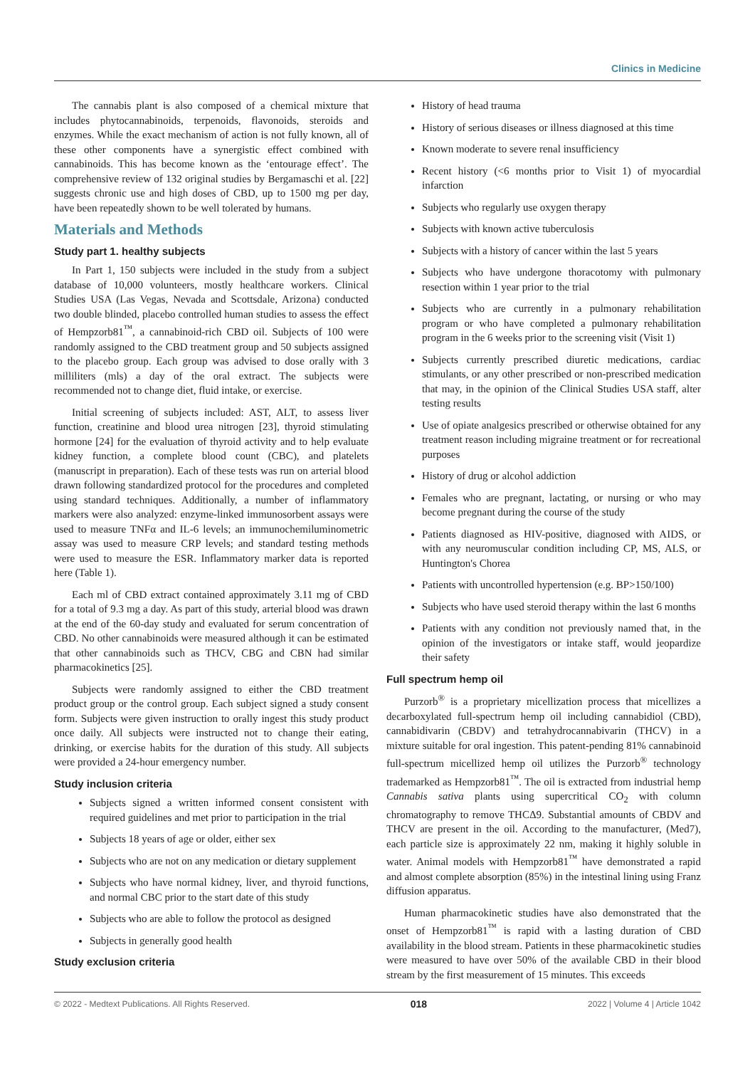Clinics in Medicine
The cannabis plant is also composed of a chemical mixture that includes phytocannabinoids, terpenoids, flavonoids, steroids and enzymes. While the exact mechanism of action is not fully known, all of these other components have a synergistic effect combined with cannabinoids. This has become known as the ‘entourage effect’. The comprehensive review of 132 original studies by Bergamaschi et al. [22] suggests chronic use and high doses of CBD, up to 1500 mg per day, have been repeatedly shown to be well tolerated by humans.
Materials and Methods
Study part 1. healthy subjects
In Part 1, 150 subjects were included in the study from a subject database of 10,000 volunteers, mostly healthcare workers. Clinical Studies USA (Las Vegas, Nevada and Scottsdale, Arizona) conducted two double blinded, placebo controlled human studies to assess the effect of Hempzorb81<sup>™</sup>, a cannabinoid-rich CBD oil. Subjects of 100 were randomly assigned to the CBD treatment group and 50 subjects assigned to the placebo group. Each group was advised to dose orally with 3 milliliters (mls) a day of the oral extract. The subjects were recommended not to change diet, fluid intake, or exercise.
Initial screening of subjects included: AST, ALT, to assess liver function, creatinine and blood urea nitrogen [23], thyroid stimulating hormone [24] for the evaluation of thyroid activity and to help evaluate kidney function, a complete blood count (CBC), and platelets (manuscript in preparation). Each of these tests was run on arterial blood drawn following standardized protocol for the procedures and completed using standard techniques. Additionally, a number of inflammatory markers were also analyzed: enzyme-linked immunosorbent assays were used to measure TNFα and IL-6 levels; an immunochemiluminometric assay was used to measure CRP levels; and standard testing methods were used to measure the ESR. Inflammatory marker data is reported here (Table 1).
Each ml of CBD extract contained approximately 3.11 mg of CBD for a total of 9.3 mg a day. As part of this study, arterial blood was drawn at the end of the 60-day study and evaluated for serum concentration of CBD. No other cannabinoids were measured although it can be estimated that other cannabinoids such as THCV, CBG and CBN had similar pharmacokinetics [25].
Subjects were randomly assigned to either the CBD treatment product group or the control group. Each subject signed a study consent form. Subjects were given instruction to orally ingest this study product once daily. All subjects were instructed not to change their eating, drinking, or exercise habits for the duration of this study. All subjects were provided a 24-hour emergency number.
Study inclusion criteria
Subjects signed a written informed consent consistent with required guidelines and met prior to participation in the trial
Subjects 18 years of age or older, either sex
Subjects who are not on any medication or dietary supplement
Subjects who have normal kidney, liver, and thyroid functions, and normal CBC prior to the start date of this study
Subjects who are able to follow the protocol as designed
Subjects in generally good health
Study exclusion criteria
History of head trauma
History of serious diseases or illness diagnosed at this time
Known moderate to severe renal insufficiency
Recent history (<6 months prior to Visit 1) of myocardial infarction
Subjects who regularly use oxygen therapy
Subjects with known active tuberculosis
Subjects with a history of cancer within the last 5 years
Subjects who have undergone thoracotomy with pulmonary resection within 1 year prior to the trial
Subjects who are currently in a pulmonary rehabilitation program or who have completed a pulmonary rehabilitation program in the 6 weeks prior to the screening visit (Visit 1)
Subjects currently prescribed diuretic medications, cardiac stimulants, or any other prescribed or non-prescribed medication that may, in the opinion of the Clinical Studies USA staff, alter testing results
Use of opiate analgesics prescribed or otherwise obtained for any treatment reason including migraine treatment or for recreational purposes
History of drug or alcohol addiction
Females who are pregnant, lactating, or nursing or who may become pregnant during the course of the study
Patients diagnosed as HIV-positive, diagnosed with AIDS, or with any neuromuscular condition including CP, MS, ALS, or Huntington's Chorea
Patients with uncontrolled hypertension (e.g. BP>150/100)
Subjects who have used steroid therapy within the last 6 months
Patients with any condition not previously named that, in the opinion of the investigators or intake staff, would jeopardize their safety
Full spectrum hemp oil
Purzorb<sup>®</sup> is a proprietary micellization process that micellizes a decarboxylated full-spectrum hemp oil including cannabidiol (CBD), cannabidivarin (CBDV) and tetrahydrocannabivarin (THCV) in a mixture suitable for oral ingestion. This patent-pending 81% cannabinoid full-spectrum micellized hemp oil utilizes the Purzorb<sup>®</sup> technology trademarked as Hempzorb81<sup>™</sup>. The oil is extracted from industrial hemp Cannabis sativa plants using supercritical CO<sub>2</sub> with column chromatography to remove THCΔ9. Substantial amounts of CBDV and THCV are present in the oil. According to the manufacturer, (Med7), each particle size is approximately 22 nm, making it highly soluble in water. Animal models with Hempzorb81<sup>™</sup> have demonstrated a rapid and almost complete absorption (85%) in the intestinal lining using Franz diffusion apparatus.
Human pharmacokinetic studies have also demonstrated that the onset of Hempzorb81<sup>™</sup> is rapid with a lasting duration of CBD availability in the blood stream. Patients in these pharmacokinetic studies were measured to have over 50% of the available CBD in their blood stream by the first measurement of 15 minutes. This exceeds
© 2022 - Medtext Publications. All Rights Reserved. 018 2022 | Volume 4 | Article 1042